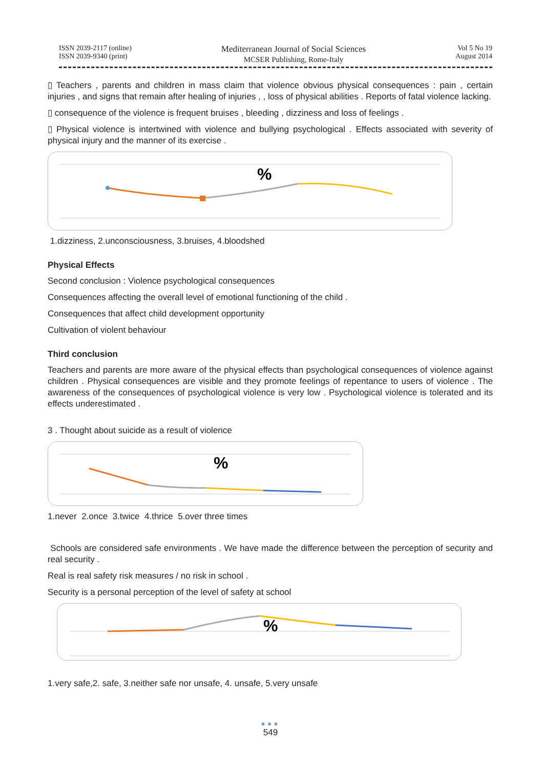ISSN 2039-2117 (online)
ISSN 2039-9340 (print)
Mediterranean Journal of Social Sciences
MCSER Publishing, Rome-Italy
Vol 5 No 19
August 2014
▯ Teachers , parents and children in mass claim that violence obvious physical consequences : pain , certain injuries , and signs that remain after healing of injuries , , loss of physical abilities . Reports of fatal violence lacking.
▯ consequence of the violence is frequent bruises , bleeding , dizziness and loss of feelings .
▯ Physical violence is intertwined with violence and bullying psychological . Effects associated with severity of physical injury and the manner of its exercise .
%
1.dizziness, 2.unconsciousness, 3.bruises, 4.bloodshed
Physical Effects
Second conclusion : Violence psychological consequences
Consequences affecting the overall level of emotional functioning of the child .
Consequences that affect child development opportunity
Cultivation of violent behaviour
Third conclusion
Teachers and parents are more aware of the physical effects than psychological consequences of violence against children . Physical consequences are visible and they promote feelings of repentance to users of violence . The awareness of the consequences of psychological violence is very low . Psychological violence is tolerated and its effects underestimated .
3 . Thought about suicide as a result of violence
%
1.never 2.once 3.twice 4.thrice 5.over three times
Schools are considered safe environments . We have made the difference between the perception of security and real security .
Real is real safety risk measures / no risk in school .
Security is a personal perception of the level of safety at school
%
1.very safe,2. safe, 3.neither safe nor unsafe, 4. unsafe, 5.very unsafe
●●●
549